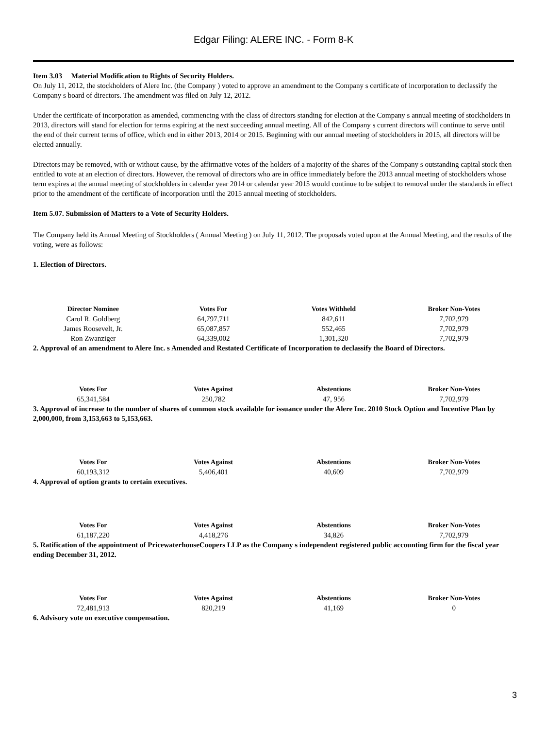Edgar Filing: ALERE INC. - Form 8-K
Item 3.03 Material Modification to Rights of Security Holders.
On July 11, 2012, the stockholders of Alere Inc. (the Company ) voted to approve an amendment to the Company s certificate of incorporation to declassify the Company s board of directors. The amendment was filed on July 12, 2012.
Under the certificate of incorporation as amended, commencing with the class of directors standing for election at the Company s annual meeting of stockholders in 2013, directors will stand for election for terms expiring at the next succeeding annual meeting. All of the Company s current directors will continue to serve until the end of their current terms of office, which end in either 2013, 2014 or 2015. Beginning with our annual meeting of stockholders in 2015, all directors will be elected annually.
Directors may be removed, with or without cause, by the affirmative votes of the holders of a majority of the shares of the Company s outstanding capital stock then entitled to vote at an election of directors. However, the removal of directors who are in office immediately before the 2013 annual meeting of stockholders whose term expires at the annual meeting of stockholders in calendar year 2014 or calendar year 2015 would continue to be subject to removal under the standards in effect prior to the amendment of the certificate of incorporation until the 2015 annual meeting of stockholders.
Item 5.07. Submission of Matters to a Vote of Security Holders.
The Company held its Annual Meeting of Stockholders ( Annual Meeting ) on July 11, 2012. The proposals voted upon at the Annual Meeting, and the results of the voting, were as follows:
1. Election of Directors.
| Director Nominee | Votes For | Votes Withheld | Broker Non-Votes |
| --- | --- | --- | --- |
| Carol R. Goldberg | 64,797,711 | 842,611 | 7,702,979 |
| James Roosevelt, Jr. | 65,087,857 | 552,465 | 7,702,979 |
| Ron Zwanziger | 64,339,002 | 1,301,320 | 7,702,979 |
2. Approval of an amendment to Alere Inc. s Amended and Restated Certificate of Incorporation to declassify the Board of Directors.
| Votes For | Votes Against | Abstentions | Broker Non-Votes |
| --- | --- | --- | --- |
| 65,341,584 | 250,782 | 47, 956 | 7,702,979 |
3. Approval of increase to the number of shares of common stock available for issuance under the Alere Inc. 2010 Stock Option and Incentive Plan by 2,000,000, from 3,153,663 to 5,153,663.
| Votes For | Votes Against | Abstentions | Broker Non-Votes |
| --- | --- | --- | --- |
| 60,193,312 | 5,406,401 | 40,609 | 7,702,979 |
4. Approval of option grants to certain executives.
| Votes For | Votes Against | Abstentions | Broker Non-Votes |
| --- | --- | --- | --- |
| 61,187,220 | 4,418,276 | 34,826 | 7,702,979 |
5. Ratification of the appointment of PricewaterhouseCoopers LLP as the Company s independent registered public accounting firm for the fiscal year ending December 31, 2012.
| Votes For | Votes Against | Abstentions | Broker Non-Votes |
| --- | --- | --- | --- |
| 72,481,913 | 820,219 | 41,169 | 0 |
6. Advisory vote on executive compensation.
3